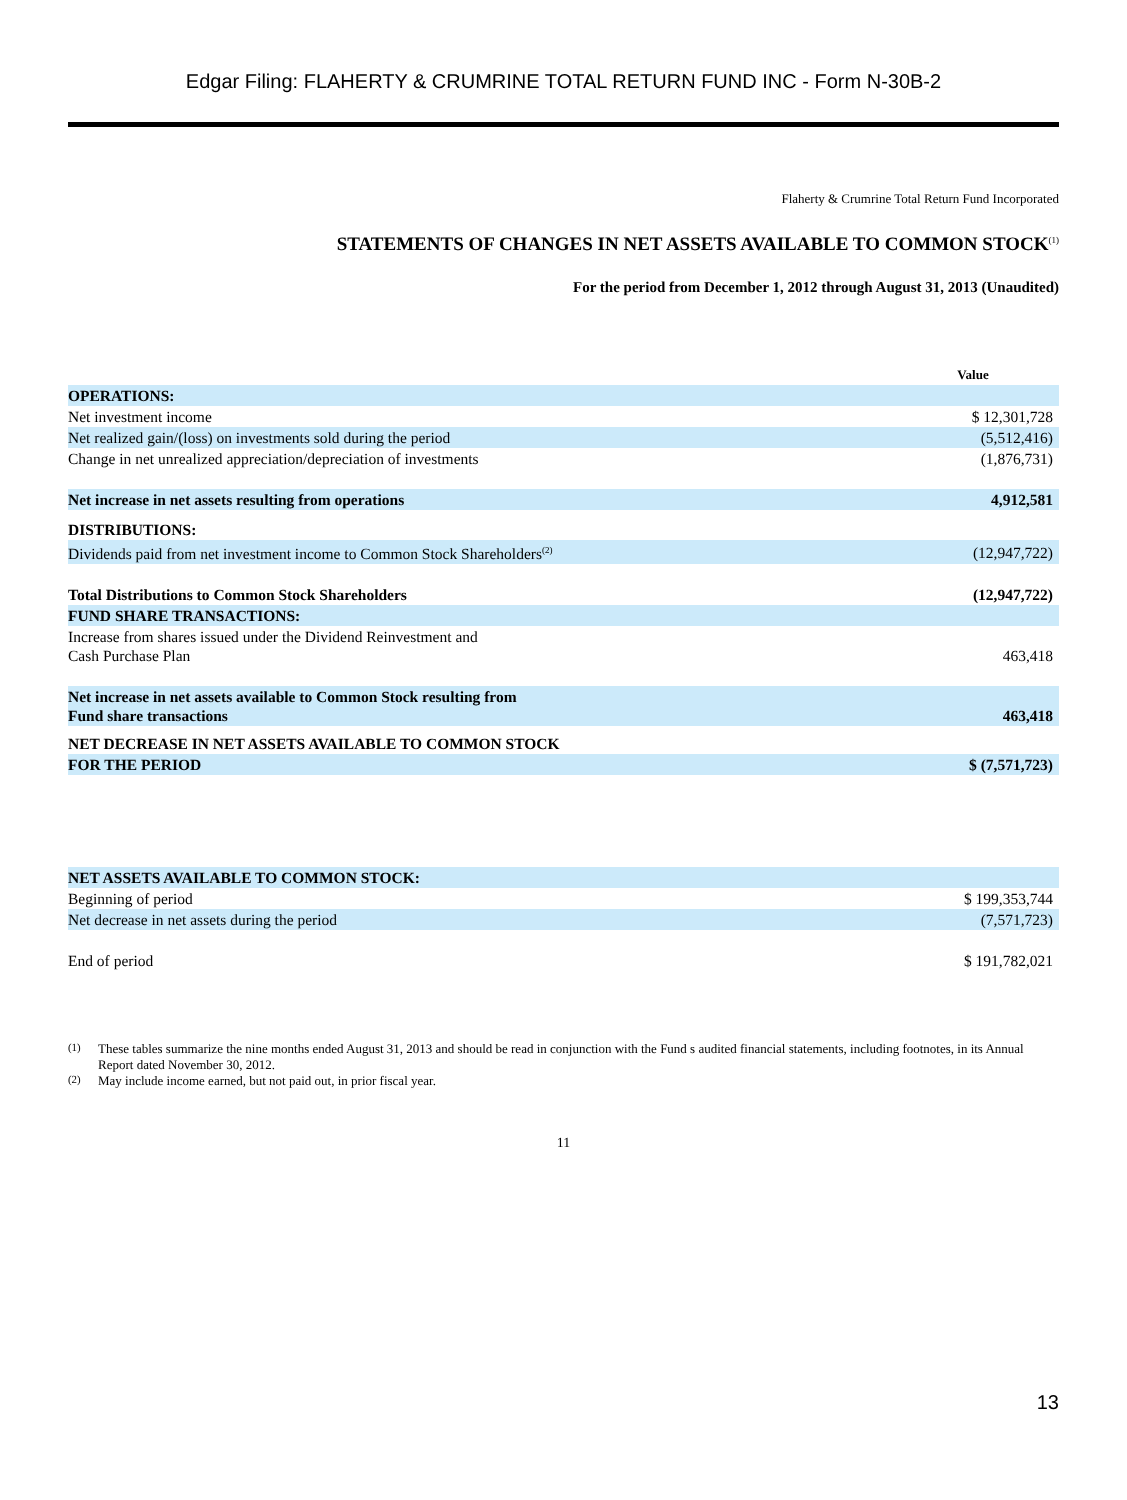Edgar Filing: FLAHERTY & CRUMRINE TOTAL RETURN FUND INC - Form N-30B-2
Flaherty & Crumrine Total Return Fund Incorporated
STATEMENTS OF CHANGES IN NET ASSETS AVAILABLE TO COMMON STOCK<sup>(1)</sup>
For the period from December 1, 2012 through August 31, 2013 (Unaudited)
| | Value |
| --- | --- |
| OPERATIONS: | |
| Net investment income | $ 12,301,728 |
| Net realized gain/(loss) on investments sold during the period | (5,512,416) |
| Change in net unrealized appreciation/depreciation of investments | (1,876,731) |
| Net increase in net assets resulting from operations | 4,912,581 |
| DISTRIBUTIONS: | |
| Dividends paid from net investment income to Common Stock Shareholders<sup>(2)</sup> | (12,947,722) |
| Total Distributions to Common Stock Shareholders | (12,947,722) |
| FUND SHARE TRANSACTIONS: | |
| Increase from shares issued under the Dividend Reinvestment and Cash Purchase Plan | 463,418 |
| Net increase in net assets available to Common Stock resulting from Fund share transactions | 463,418 |
| NET DECREASE IN NET ASSETS AVAILABLE TO COMMON STOCK | |
| FOR THE PERIOD | $ (7,571,723) |
| NET ASSETS AVAILABLE TO COMMON STOCK: | |
| Beginning of period | $ 199,353,744 |
| Net decrease in net assets during the period | (7,571,723) |
| End of period | $ 191,782,021 |
<sup>(1)</sup> These tables summarize the nine months ended August 31, 2013 and should be read in conjunction with the Fund s audited financial statements, including footnotes, in its Annual Report dated November 30, 2012.
<sup>(2)</sup> May include income earned, but not paid out, in prior fiscal year.
11
13